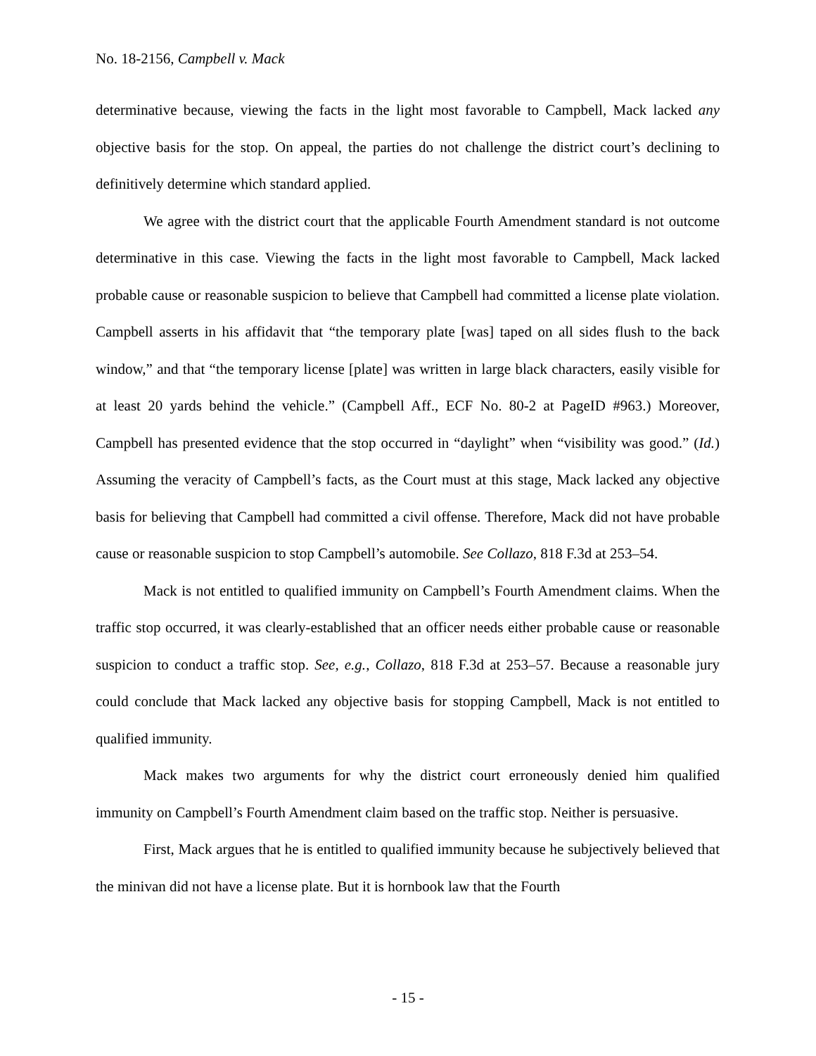No. 18-2156, Campbell v. Mack
determinative because, viewing the facts in the light most favorable to Campbell, Mack lacked any objective basis for the stop. On appeal, the parties do not challenge the district court’s declining to definitively determine which standard applied.
We agree with the district court that the applicable Fourth Amendment standard is not outcome determinative in this case. Viewing the facts in the light most favorable to Campbell, Mack lacked probable cause or reasonable suspicion to believe that Campbell had committed a license plate violation. Campbell asserts in his affidavit that “the temporary plate [was] taped on all sides flush to the back window,” and that “the temporary license [plate] was written in large black characters, easily visible for at least 20 yards behind the vehicle.” (Campbell Aff., ECF No. 80-2 at PageID #963.) Moreover, Campbell has presented evidence that the stop occurred in “daylight” when “visibility was good.” (Id.) Assuming the veracity of Campbell’s facts, as the Court must at this stage, Mack lacked any objective basis for believing that Campbell had committed a civil offense. Therefore, Mack did not have probable cause or reasonable suspicion to stop Campbell’s automobile. See Collazo, 818 F.3d at 253–54.
Mack is not entitled to qualified immunity on Campbell’s Fourth Amendment claims. When the traffic stop occurred, it was clearly-established that an officer needs either probable cause or reasonable suspicion to conduct a traffic stop. See, e.g., Collazo, 818 F.3d at 253–57. Because a reasonable jury could conclude that Mack lacked any objective basis for stopping Campbell, Mack is not entitled to qualified immunity.
Mack makes two arguments for why the district court erroneously denied him qualified immunity on Campbell’s Fourth Amendment claim based on the traffic stop. Neither is persuasive.
First, Mack argues that he is entitled to qualified immunity because he subjectively believed that the minivan did not have a license plate. But it is hornbook law that the Fourth
- 15 -